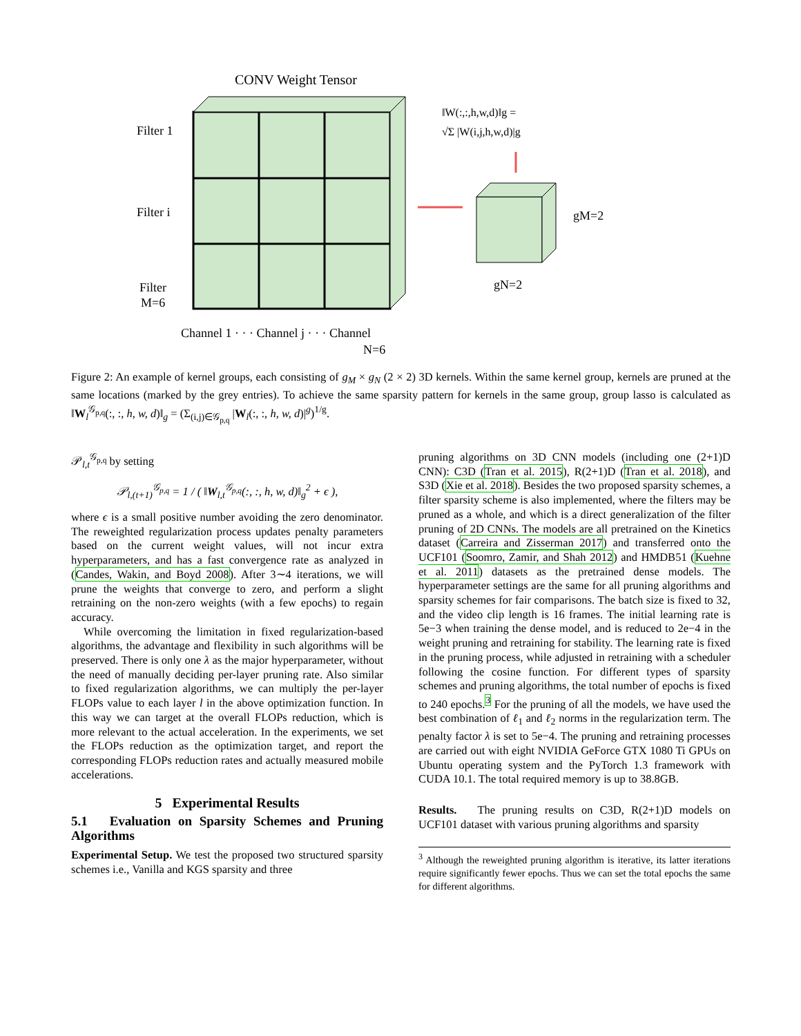CONV Weight Tensor
Filter 1
Filter i
Filter
M=6
Channel 1 · · · Channel j · · · Channel
N=6
‖W(:,:,h,w,d)‖g =
√Σ |W(i,j,h,w,d)|g
gM=2
gN=2
Figure 2: An example of kernel groups, each consisting of g<sub>M</sub> × g<sub>N</sub> (2 × 2) 3D kernels. Within the same kernel group, kernels are pruned at the same locations (marked by the grey entries). To achieve the same sparsity pattern for kernels in the same group, group lasso is calculated as ‖W<sub>l</sub><sup>𝒢<sub>p,q</sub></sup>(:, :, h, w, d)‖<sub>g</sub> = (Σ<sub>(i,j)∈𝒢<sub>p,q</sub></sub> |W<sub>l</sub>(:, :, h, w, d)|<sup>g</sup>)<sup>1/g</sup>.
𝒫<sub>l,t</sub><sup>𝒢<sub>p,q</sub></sup> by setting
𝒫<sub>l,(t+1)</sub><sup>𝒢<sub>p,q</sub></sup> = 1 / ( ‖W<sub>l,t</sub><sup>𝒢<sub>p,q</sub></sup>(:, :, h, w, d)‖<sub>g</sub><sup>2</sup> + ϵ ),
where ϵ is a small positive number avoiding the zero denominator. The reweighted regularization process updates penalty parameters based on the current weight values, will not incur extra hyperparameters, and has a fast convergence rate as analyzed in (Candes, Wakin, and Boyd 2008). After 3∼4 iterations, we will prune the weights that converge to zero, and perform a slight retraining on the non-zero weights (with a few epochs) to regain accuracy.
While overcoming the limitation in fixed regularization-based algorithms, the advantage and flexibility in such algorithms will be preserved. There is only one λ as the major hyperparameter, without the need of manually deciding per-layer pruning rate. Also similar to fixed regularization algorithms, we can multiply the per-layer FLOPs value to each layer l in the above optimization function. In this way we can target at the overall FLOPs reduction, which is more relevant to the actual acceleration. In the experiments, we set the FLOPs reduction as the optimization target, and report the corresponding FLOPs reduction rates and actually measured mobile accelerations.
5 Experimental Results
5.1 Evaluation on Sparsity Schemes and Pruning Algorithms
Experimental Setup. We test the proposed two structured sparsity schemes i.e., Vanilla and KGS sparsity and three
pruning algorithms on 3D CNN models (including one (2+1)D CNN): C3D (Tran et al. 2015), R(2+1)D (Tran et al. 2018), and S3D (Xie et al. 2018). Besides the two proposed sparsity schemes, a filter sparsity scheme is also implemented, where the filters may be pruned as a whole, and which is a direct generalization of the filter pruning of 2D CNNs. The models are all pretrained on the Kinetics dataset (Carreira and Zisserman 2017) and transferred onto the UCF101 (Soomro, Zamir, and Shah 2012) and HMDB51 (Kuehne et al. 2011) datasets as the pretrained dense models. The hyperparameter settings are the same for all pruning algorithms and sparsity schemes for fair comparisons. The batch size is fixed to 32, and the video clip length is 16 frames. The initial learning rate is 5e−3 when training the dense model, and is reduced to 2e−4 in the weight pruning and retraining for stability. The learning rate is fixed in the pruning process, while adjusted in retraining with a scheduler following the cosine function. For different types of sparsity schemes and pruning algorithms, the total number of epochs is fixed to 240 epochs.<sup>3</sup> For the pruning of all the models, we have used the best combination of ℓ<sub>1</sub> and ℓ<sub>2</sub> norms in the regularization term. The penalty factor λ is set to 5e−4. The pruning and retraining processes are carried out with eight NVIDIA GeForce GTX 1080 Ti GPUs on Ubuntu operating system and the PyTorch 1.3 framework with CUDA 10.1. The total required memory is up to 38.8GB.
Results. The pruning results on C3D, R(2+1)D models on UCF101 dataset with various pruning algorithms and sparsity
<sup>3</sup> Although the reweighted pruning algorithm is iterative, its latter iterations require significantly fewer epochs. Thus we can set the total epochs the same for different algorithms.